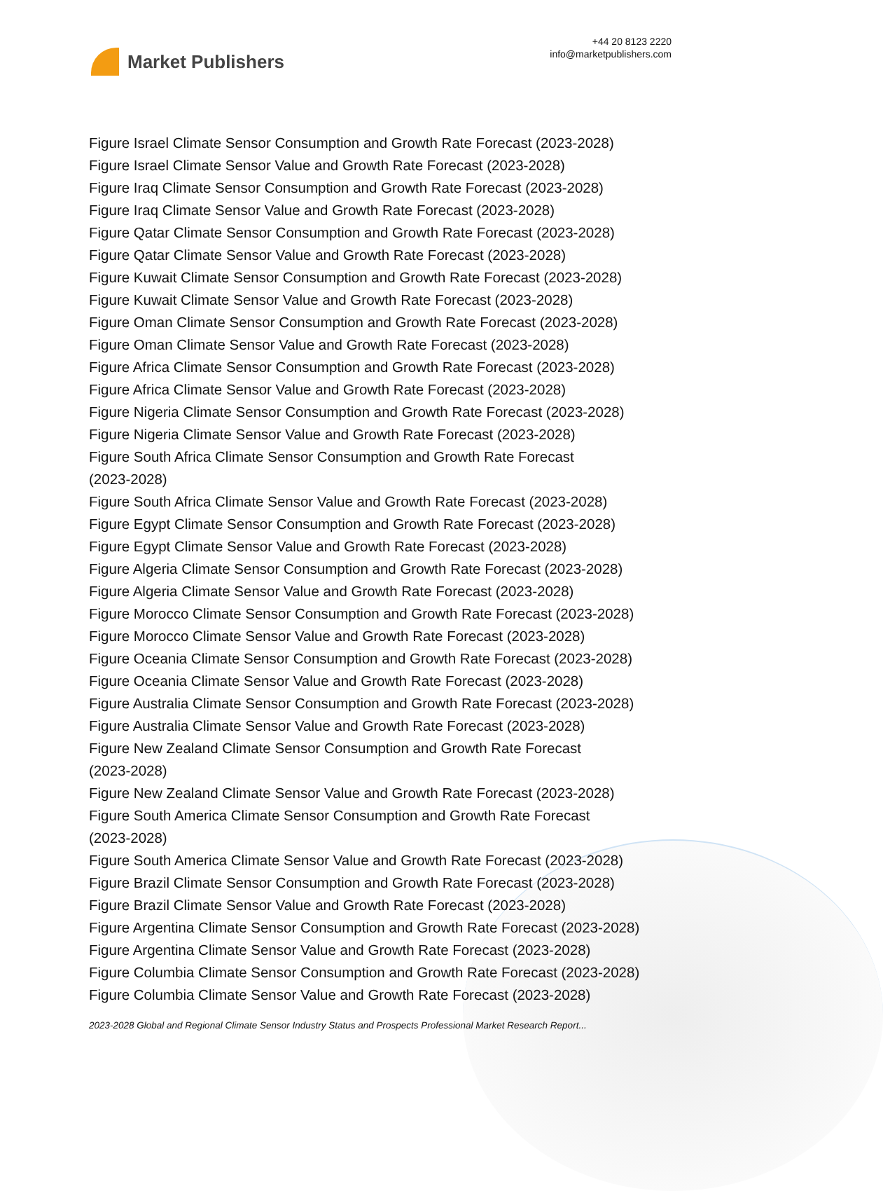Market Publishers
+44 20 8123 2220
info@marketpublishers.com
Figure Israel Climate Sensor Consumption and Growth Rate Forecast (2023-2028)
Figure Israel Climate Sensor Value and Growth Rate Forecast (2023-2028)
Figure Iraq Climate Sensor Consumption and Growth Rate Forecast (2023-2028)
Figure Iraq Climate Sensor Value and Growth Rate Forecast (2023-2028)
Figure Qatar Climate Sensor Consumption and Growth Rate Forecast (2023-2028)
Figure Qatar Climate Sensor Value and Growth Rate Forecast (2023-2028)
Figure Kuwait Climate Sensor Consumption and Growth Rate Forecast (2023-2028)
Figure Kuwait Climate Sensor Value and Growth Rate Forecast (2023-2028)
Figure Oman Climate Sensor Consumption and Growth Rate Forecast (2023-2028)
Figure Oman Climate Sensor Value and Growth Rate Forecast (2023-2028)
Figure Africa Climate Sensor Consumption and Growth Rate Forecast (2023-2028)
Figure Africa Climate Sensor Value and Growth Rate Forecast (2023-2028)
Figure Nigeria Climate Sensor Consumption and Growth Rate Forecast (2023-2028)
Figure Nigeria Climate Sensor Value and Growth Rate Forecast (2023-2028)
Figure South Africa Climate Sensor Consumption and Growth Rate Forecast
(2023-2028)
Figure South Africa Climate Sensor Value and Growth Rate Forecast (2023-2028)
Figure Egypt Climate Sensor Consumption and Growth Rate Forecast (2023-2028)
Figure Egypt Climate Sensor Value and Growth Rate Forecast (2023-2028)
Figure Algeria Climate Sensor Consumption and Growth Rate Forecast (2023-2028)
Figure Algeria Climate Sensor Value and Growth Rate Forecast (2023-2028)
Figure Morocco Climate Sensor Consumption and Growth Rate Forecast (2023-2028)
Figure Morocco Climate Sensor Value and Growth Rate Forecast (2023-2028)
Figure Oceania Climate Sensor Consumption and Growth Rate Forecast (2023-2028)
Figure Oceania Climate Sensor Value and Growth Rate Forecast (2023-2028)
Figure Australia Climate Sensor Consumption and Growth Rate Forecast (2023-2028)
Figure Australia Climate Sensor Value and Growth Rate Forecast (2023-2028)
Figure New Zealand Climate Sensor Consumption and Growth Rate Forecast
(2023-2028)
Figure New Zealand Climate Sensor Value and Growth Rate Forecast (2023-2028)
Figure South America Climate Sensor Consumption and Growth Rate Forecast
(2023-2028)
Figure South America Climate Sensor Value and Growth Rate Forecast (2023-2028)
Figure Brazil Climate Sensor Consumption and Growth Rate Forecast (2023-2028)
Figure Brazil Climate Sensor Value and Growth Rate Forecast (2023-2028)
Figure Argentina Climate Sensor Consumption and Growth Rate Forecast (2023-2028)
Figure Argentina Climate Sensor Value and Growth Rate Forecast (2023-2028)
Figure Columbia Climate Sensor Consumption and Growth Rate Forecast (2023-2028)
Figure Columbia Climate Sensor Value and Growth Rate Forecast (2023-2028)
2023-2028 Global and Regional Climate Sensor Industry Status and Prospects Professional Market Research Report...